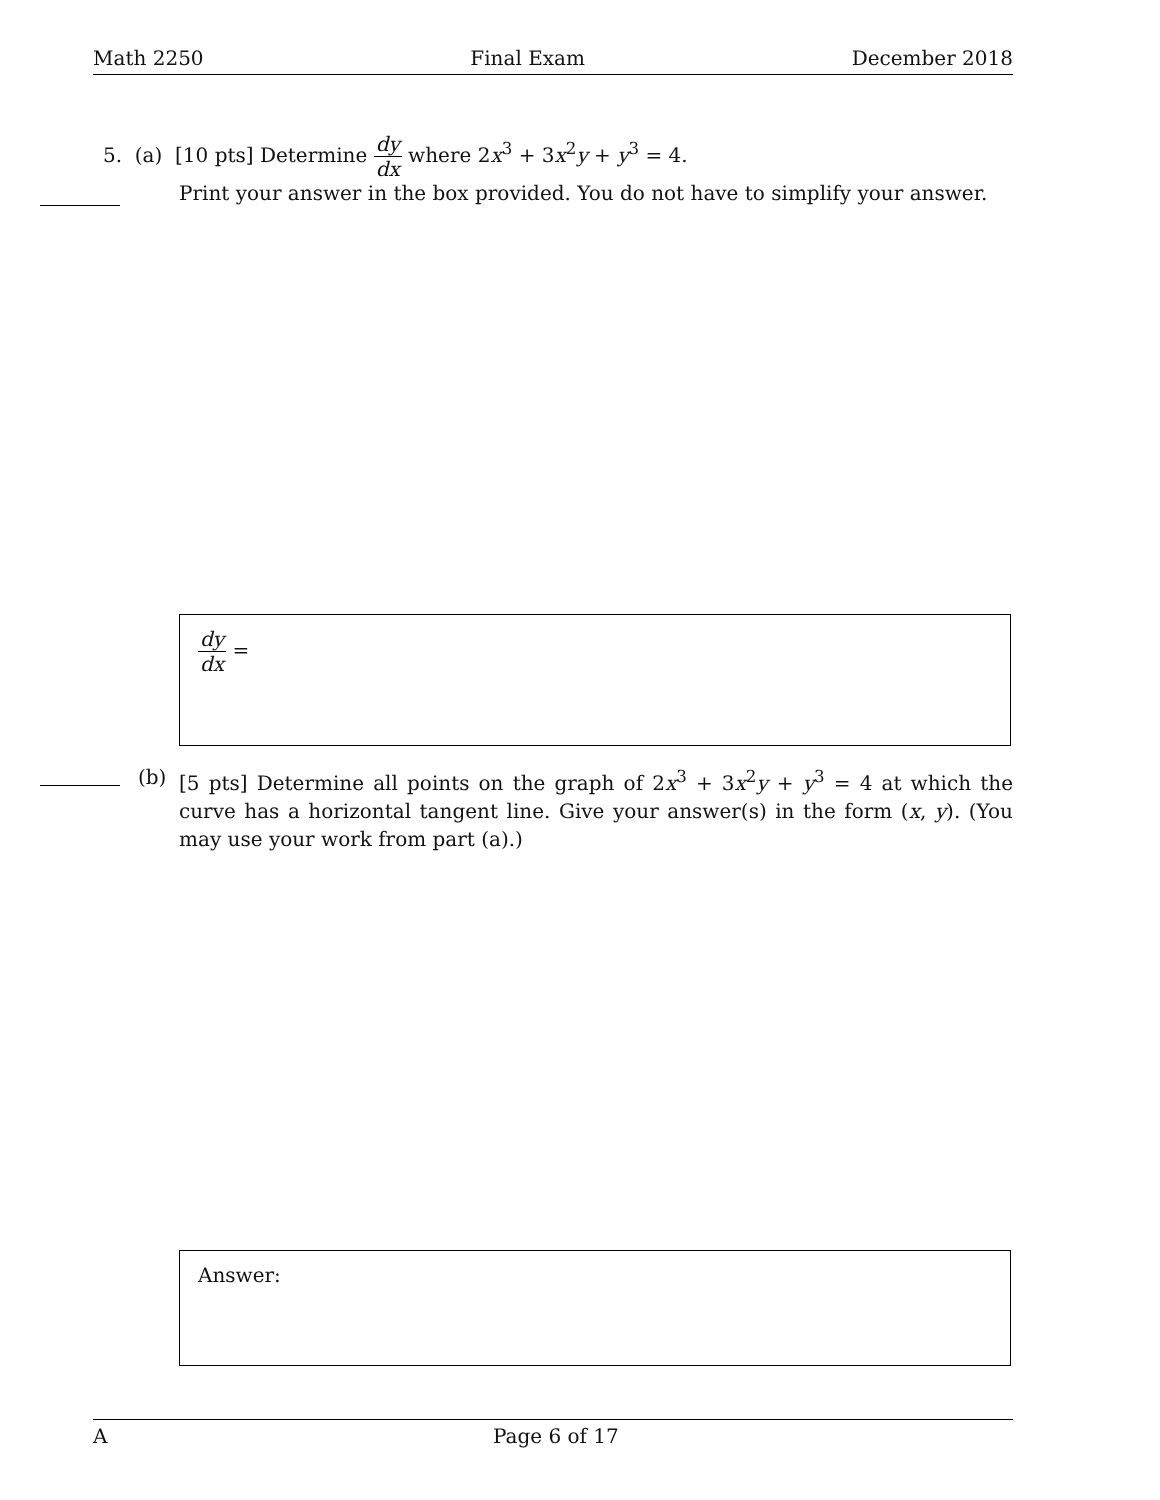Math 2250 Final Exam December 2018
5. (a) [10 pts] Determine dy dx where 2x<sup>3</sup> + 3x<sup>2</sup>y + y<sup>3</sup> = 4.
Print your answer in the box provided. You do not have to simplify your answer.
dy dx =
(b) [5 pts] Determine all points on the graph of 2x<sup>3</sup> + 3x<sup>2</sup>y + y<sup>3</sup> = 4 at which the curve has a horizontal tangent line. Give your answer(s) in the form (x, y). (You may use your work from part (a).)
Answer:
A Page 6 of 17